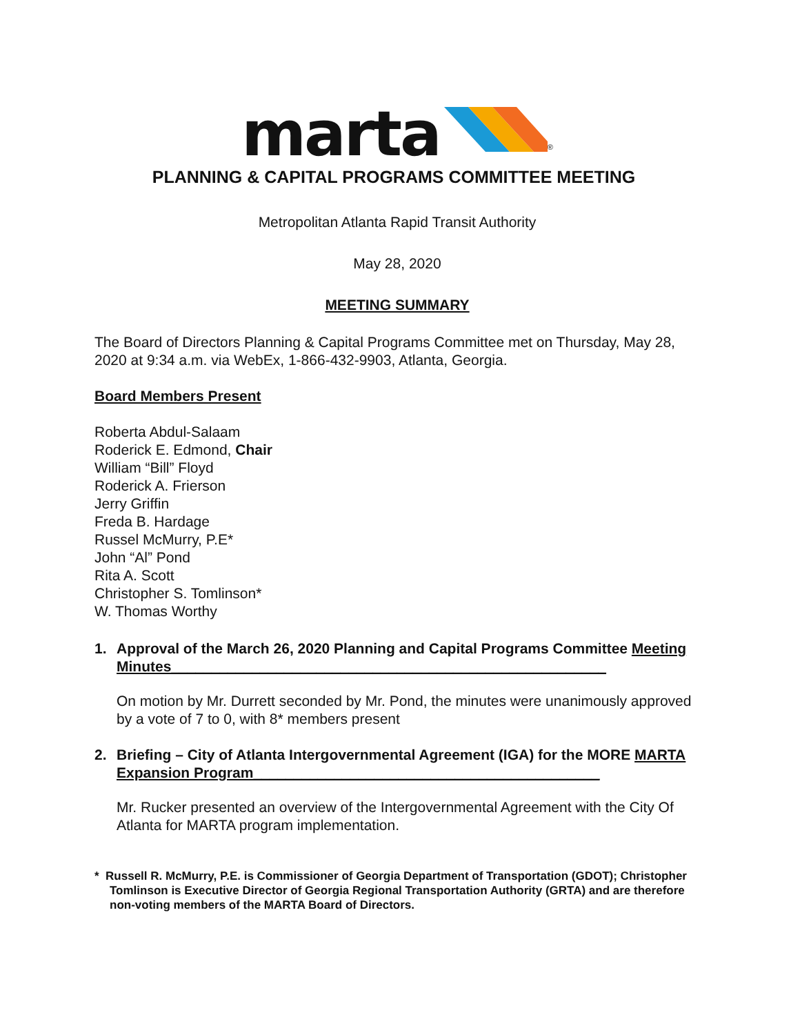marta <sup>®</sup>
PLANNING & CAPITAL PROGRAMS COMMITTEE MEETING
Metropolitan Atlanta Rapid Transit Authority
May 28, 2020
MEETING SUMMARY
The Board of Directors Planning & Capital Programs Committee met on Thursday, May 28, 2020 at 9:34 a.m. via WebEx, 1-866-432-9903, Atlanta, Georgia.
Board Members Present
Roberta Abdul-Salaam
Roderick E. Edmond, Chair
William “Bill” Floyd
Roderick A. Frierson
Jerry Griffin
Freda B. Hardage
Russel McMurry, P.E*
John “Al” Pond
Rita A. Scott
Christopher S. Tomlinson*
W. Thomas Worthy
1. Approval of the March 26, 2020 Planning and Capital Programs Committee Meeting Minutes______________________________________________________
On motion by Mr. Durrett seconded by Mr. Pond, the minutes were unanimously approved by a vote of 7 to 0, with 8* members present
2. Briefing – City of Atlanta Intergovernmental Agreement (IGA) for the MORE MARTA Expansion Program___________________________________________
Mr. Rucker presented an overview of the Intergovernmental Agreement with the City Of Atlanta for MARTA program implementation.
* Russell R. McMurry, P.E. is Commissioner of Georgia Department of Transportation (GDOT); Christopher Tomlinson is Executive Director of Georgia Regional Transportation Authority (GRTA) and are therefore non-voting members of the MARTA Board of Directors.